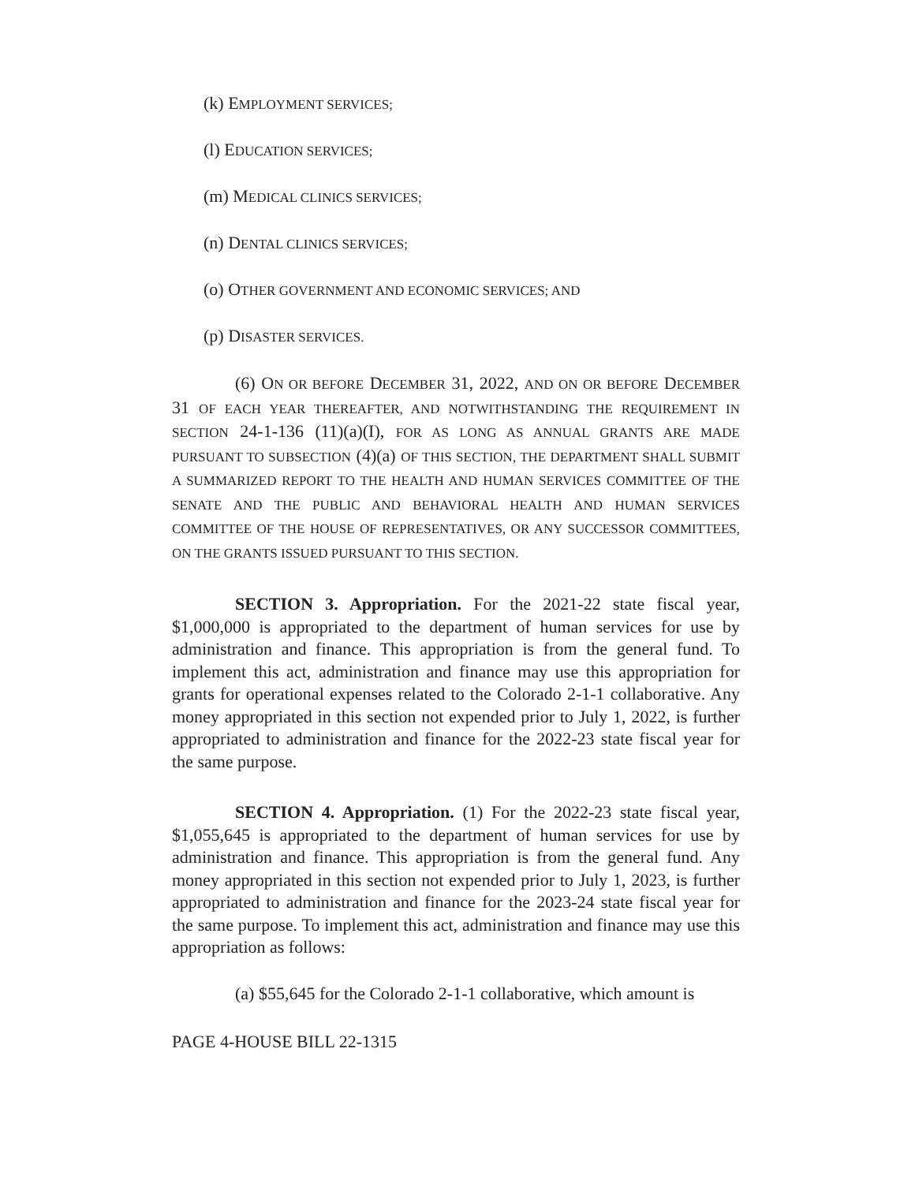(k) EMPLOYMENT SERVICES;
(l) EDUCATION SERVICES;
(m) MEDICAL CLINICS SERVICES;
(n) DENTAL CLINICS SERVICES;
(o) OTHER GOVERNMENT AND ECONOMIC SERVICES; AND
(p) DISASTER SERVICES.
(6) ON OR BEFORE DECEMBER 31, 2022, AND ON OR BEFORE DECEMBER 31 OF EACH YEAR THEREAFTER, AND NOTWITHSTANDING THE REQUIREMENT IN SECTION 24-1-136 (11)(a)(I), FOR AS LONG AS ANNUAL GRANTS ARE MADE PURSUANT TO SUBSECTION (4)(a) OF THIS SECTION, THE DEPARTMENT SHALL SUBMIT A SUMMARIZED REPORT TO THE HEALTH AND HUMAN SERVICES COMMITTEE OF THE SENATE AND THE PUBLIC AND BEHAVIORAL HEALTH AND HUMAN SERVICES COMMITTEE OF THE HOUSE OF REPRESENTATIVES, OR ANY SUCCESSOR COMMITTEES, ON THE GRANTS ISSUED PURSUANT TO THIS SECTION.
SECTION 3. Appropriation. For the 2021-22 state fiscal year, $1,000,000 is appropriated to the department of human services for use by administration and finance. This appropriation is from the general fund. To implement this act, administration and finance may use this appropriation for grants for operational expenses related to the Colorado 2-1-1 collaborative. Any money appropriated in this section not expended prior to July 1, 2022, is further appropriated to administration and finance for the 2022-23 state fiscal year for the same purpose.
SECTION 4. Appropriation. (1) For the 2022-23 state fiscal year, $1,055,645 is appropriated to the department of human services for use by administration and finance. This appropriation is from the general fund. Any money appropriated in this section not expended prior to July 1, 2023, is further appropriated to administration and finance for the 2023-24 state fiscal year for the same purpose. To implement this act, administration and finance may use this appropriation as follows:
(a) $55,645 for the Colorado 2-1-1 collaborative, which amount is
PAGE 4-HOUSE BILL 22-1315